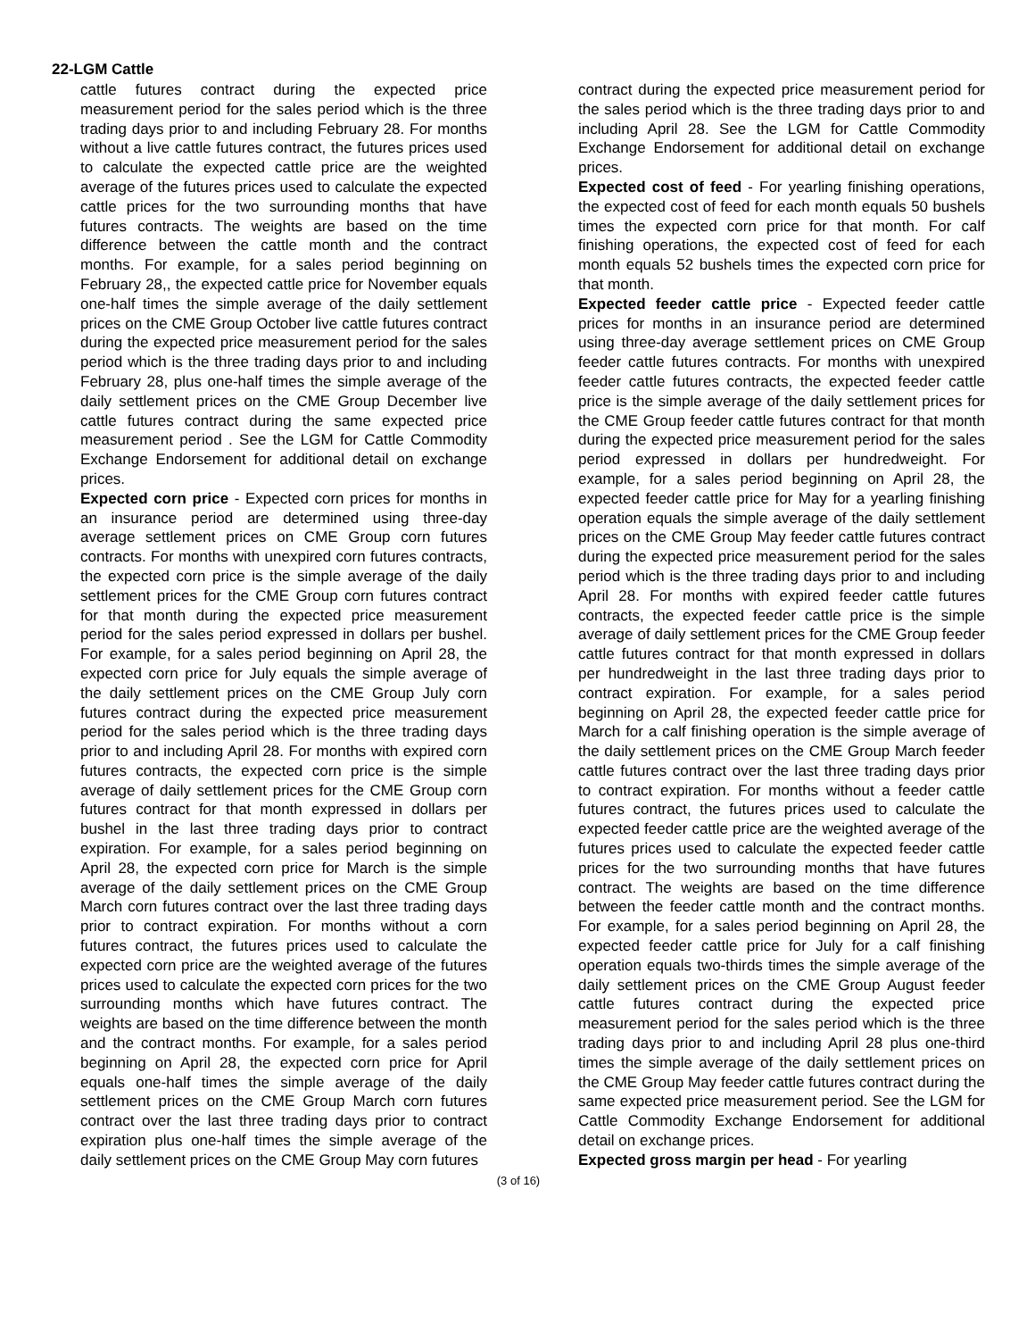22-LGM Cattle
cattle futures contract during the expected price measurement period for the sales period which is the three trading days prior to and including February 28. For months without a live cattle futures contract, the futures prices used to calculate the expected cattle price are the weighted average of the futures prices used to calculate the expected cattle prices for the two surrounding months that have futures contracts. The weights are based on the time difference between the cattle month and the contract months. For example, for a sales period beginning on February 28,, the expected cattle price for November equals one-half times the simple average of the daily settlement prices on the CME Group October live cattle futures contract during the expected price measurement period for the sales period which is the three trading days prior to and including February 28, plus one-half times the simple average of the daily settlement prices on the CME Group December live cattle futures contract during the same expected price measurement period . See the LGM for Cattle Commodity Exchange Endorsement for additional detail on exchange prices.
Expected corn price - Expected corn prices for months in an insurance period are determined using three-day average settlement prices on CME Group corn futures contracts. For months with unexpired corn futures contracts, the expected corn price is the simple average of the daily settlement prices for the CME Group corn futures contract for that month during the expected price measurement period for the sales period expressed in dollars per bushel. For example, for a sales period beginning on April 28, the expected corn price for July equals the simple average of the daily settlement prices on the CME Group July corn futures contract during the expected price measurement period for the sales period which is the three trading days prior to and including April 28. For months with expired corn futures contracts, the expected corn price is the simple average of daily settlement prices for the CME Group corn futures contract for that month expressed in dollars per bushel in the last three trading days prior to contract expiration. For example, for a sales period beginning on April 28, the expected corn price for March is the simple average of the daily settlement prices on the CME Group March corn futures contract over the last three trading days prior to contract expiration. For months without a corn futures contract, the futures prices used to calculate the expected corn price are the weighted average of the futures prices used to calculate the expected corn prices for the two surrounding months which have futures contract. The weights are based on the time difference between the month and the contract months. For example, for a sales period beginning on April 28, the expected corn price for April equals one-half times the simple average of the daily settlement prices on the CME Group March corn futures contract over the last three trading days prior to contract expiration plus one-half times the simple average of the daily settlement prices on the CME Group May corn futures
contract during the expected price measurement period for the sales period which is the three trading days prior to and including April 28. See the LGM for Cattle Commodity Exchange Endorsement for additional detail on exchange prices.
Expected cost of feed - For yearling finishing operations, the expected cost of feed for each month equals 50 bushels times the expected corn price for that month. For calf finishing operations, the expected cost of feed for each month equals 52 bushels times the expected corn price for that month.
Expected feeder cattle price - Expected feeder cattle prices for months in an insurance period are determined using three-day average settlement prices on CME Group feeder cattle futures contracts. For months with unexpired feeder cattle futures contracts, the expected feeder cattle price is the simple average of the daily settlement prices for the CME Group feeder cattle futures contract for that month during the expected price measurement period for the sales period expressed in dollars per hundredweight. For example, for a sales period beginning on April 28, the expected feeder cattle price for May for a yearling finishing operation equals the simple average of the daily settlement prices on the CME Group May feeder cattle futures contract during the expected price measurement period for the sales period which is the three trading days prior to and including April 28. For months with expired feeder cattle futures contracts, the expected feeder cattle price is the simple average of daily settlement prices for the CME Group feeder cattle futures contract for that month expressed in dollars per hundredweight in the last three trading days prior to contract expiration. For example, for a sales period beginning on April 28, the expected feeder cattle price for March for a calf finishing operation is the simple average of the daily settlement prices on the CME Group March feeder cattle futures contract over the last three trading days prior to contract expiration. For months without a feeder cattle futures contract, the futures prices used to calculate the expected feeder cattle price are the weighted average of the futures prices used to calculate the expected feeder cattle prices for the two surrounding months that have futures contract. The weights are based on the time difference between the feeder cattle month and the contract months. For example, for a sales period beginning on April 28, the expected feeder cattle price for July for a calf finishing operation equals two-thirds times the simple average of the daily settlement prices on the CME Group August feeder cattle futures contract during the expected price measurement period for the sales period which is the three trading days prior to and including April 28 plus one-third times the simple average of the daily settlement prices on the CME Group May feeder cattle futures contract during the same expected price measurement period. See the LGM for Cattle Commodity Exchange Endorsement for additional detail on exchange prices.
Expected gross margin per head - For yearling
(3 of 16)